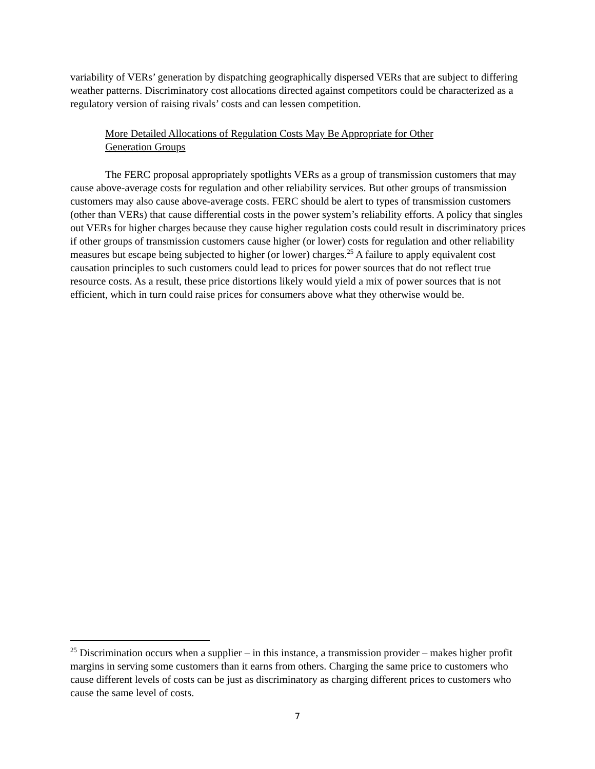variability of VERs’ generation by dispatching geographically dispersed VERs that are subject to differing weather patterns. Discriminatory cost allocations directed against competitors could be characterized as a regulatory version of raising rivals’ costs and can lessen competition.
More Detailed Allocations of Regulation Costs May Be Appropriate for Other
Generation Groups
The FERC proposal appropriately spotlights VERs as a group of transmission customers that may cause above-average costs for regulation and other reliability services. But other groups of transmission customers may also cause above-average costs. FERC should be alert to types of transmission customers (other than VERs) that cause differential costs in the power system’s reliability efforts. A policy that singles out VERs for higher charges because they cause higher regulation costs could result in discriminatory prices if other groups of transmission customers cause higher (or lower) costs for regulation and other reliability measures but escape being subjected to higher (or lower) charges.<sup>25</sup> A failure to apply equivalent cost causation principles to such customers could lead to prices for power sources that do not reflect true resource costs. As a result, these price distortions likely would yield a mix of power sources that is not efficient, which in turn could raise prices for consumers above what they otherwise would be.
<sup>25</sup> Discrimination occurs when a supplier – in this instance, a transmission provider – makes higher profit margins in serving some customers than it earns from others. Charging the same price to customers who cause different levels of costs can be just as discriminatory as charging different prices to customers who cause the same level of costs.
7